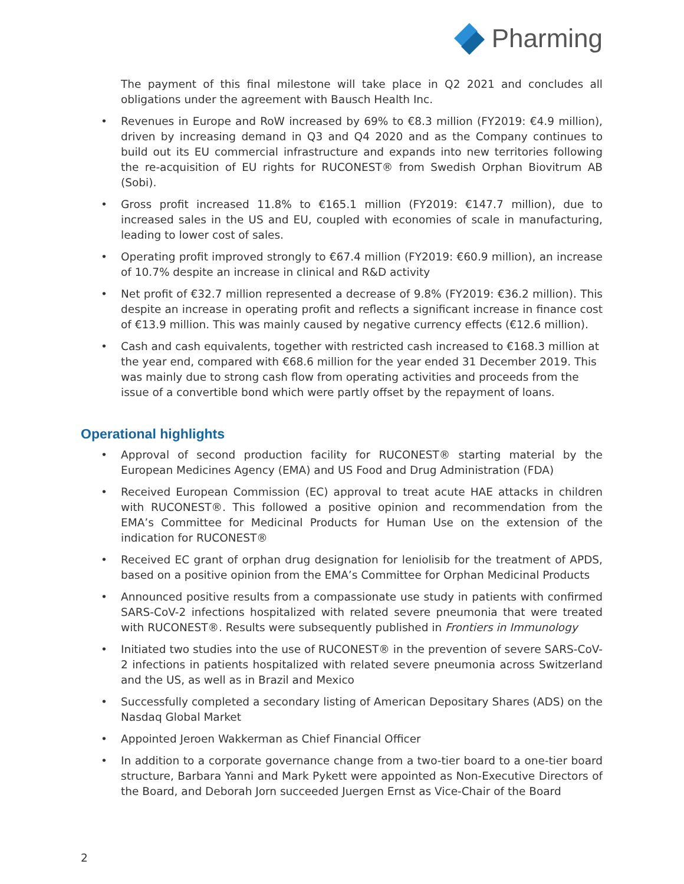Pharming
The payment of this final milestone will take place in Q2 2021 and concludes all obligations under the agreement with Bausch Health Inc.
• Revenues in Europe and RoW increased by 69% to €8.3 million (FY2019: €4.9 million), driven by increasing demand in Q3 and Q4 2020 and as the Company continues to build out its EU commercial infrastructure and expands into new territories following the re-acquisition of EU rights for RUCONEST® from Swedish Orphan Biovitrum AB (Sobi).
• Gross profit increased 11.8% to €165.1 million (FY2019: €147.7 million), due to increased sales in the US and EU, coupled with economies of scale in manufacturing, leading to lower cost of sales.
• Operating profit improved strongly to €67.4 million (FY2019: €60.9 million), an increase of 10.7% despite an increase in clinical and R&D activity
• Net profit of €32.7 million represented a decrease of 9.8% (FY2019: €36.2 million). This despite an increase in operating profit and reflects a significant increase in finance cost of €13.9 million. This was mainly caused by negative currency effects (€12.6 million).
• Cash and cash equivalents, together with restricted cash increased to €168.3 million at the year end, compared with €68.6 million for the year ended 31 December 2019. This was mainly due to strong cash flow from operating activities and proceeds from the issue of a convertible bond which were partly offset by the repayment of loans.
Operational highlights
• Approval of second production facility for RUCONEST® starting material by the European Medicines Agency (EMA) and US Food and Drug Administration (FDA)
• Received European Commission (EC) approval to treat acute HAE attacks in children with RUCONEST®. This followed a positive opinion and recommendation from the EMA’s Committee for Medicinal Products for Human Use on the extension of the indication for RUCONEST®
• Received EC grant of orphan drug designation for leniolisib for the treatment of APDS, based on a positive opinion from the EMA’s Committee for Orphan Medicinal Products
• Announced positive results from a compassionate use study in patients with confirmed SARS-CoV-2 infections hospitalized with related severe pneumonia that were treated with RUCONEST®. Results were subsequently published in Frontiers in Immunology
• Initiated two studies into the use of RUCONEST® in the prevention of severe SARS-CoV-2 infections in patients hospitalized with related severe pneumonia across Switzerland and the US, as well as in Brazil and Mexico
• Successfully completed a secondary listing of American Depositary Shares (ADS) on the Nasdaq Global Market
• Appointed Jeroen Wakkerman as Chief Financial Officer
• In addition to a corporate governance change from a two-tier board to a one-tier board structure, Barbara Yanni and Mark Pykett were appointed as Non-Executive Directors of the Board, and Deborah Jorn succeeded Juergen Ernst as Vice-Chair of the Board
2